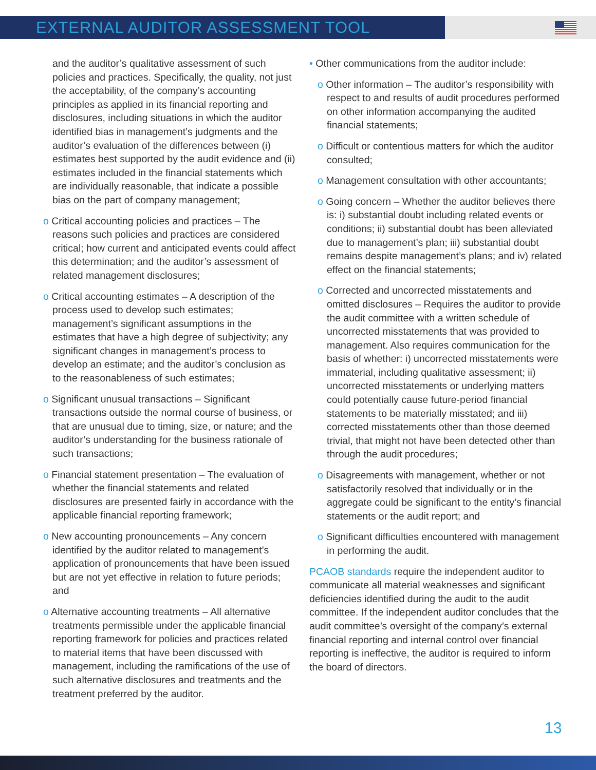EXTERNAL AUDITOR ASSESSMENT TOOL
and the auditor’s qualitative assessment of such policies and practices. Specifically, the quality, not just the acceptability, of the company’s accounting principles as applied in its financial reporting and disclosures, including situations in which the auditor identified bias in management’s judgments and the auditor’s evaluation of the differences between (i) estimates best supported by the audit evidence and (ii) estimates included in the financial statements which are individually reasonable, that indicate a possible bias on the part of company management;
o Critical accounting policies and practices – The reasons such policies and practices are considered critical; how current and anticipated events could affect this determination; and the auditor’s assessment of related management disclosures;
o Critical accounting estimates – A description of the process used to develop such estimates; management’s significant assumptions in the estimates that have a high degree of subjectivity; any significant changes in management’s process to develop an estimate; and the auditor’s conclusion as to the reasonableness of such estimates;
o Significant unusual transactions – Significant transactions outside the normal course of business, or that are unusual due to timing, size, or nature; and the auditor’s understanding for the business rationale of such transactions;
o Financial statement presentation – The evaluation of whether the financial statements and related disclosures are presented fairly in accordance with the applicable financial reporting framework;
o New accounting pronouncements – Any concern identified by the auditor related to management’s application of pronouncements that have been issued but are not yet effective in relation to future periods; and
o Alternative accounting treatments – All alternative treatments permissible under the applicable financial reporting framework for policies and practices related to material items that have been discussed with management, including the ramifications of the use of such alternative disclosures and treatments and the treatment preferred by the auditor.
• Other communications from the auditor include:
o Other information – The auditor’s responsibility with respect to and results of audit procedures performed on other information accompanying the audited financial statements;
o Difficult or contentious matters for which the auditor consulted;
o Management consultation with other accountants;
o Going concern – Whether the auditor believes there is: i) substantial doubt including related events or conditions; ii) substantial doubt has been alleviated due to management’s plan; iii) substantial doubt remains despite management’s plans; and iv) related effect on the financial statements;
o Corrected and uncorrected misstatements and omitted disclosures – Requires the auditor to provide the audit committee with a written schedule of uncorrected misstatements that was provided to management. Also requires communication for the basis of whether: i) uncorrected misstatements were immaterial, including qualitative assessment; ii) uncorrected misstatements or underlying matters could potentially cause future-period financial statements to be materially misstated; and iii) corrected misstatements other than those deemed trivial, that might not have been detected other than through the audit procedures;
o Disagreements with management, whether or not satisfactorily resolved that individually or in the aggregate could be significant to the entity’s financial statements or the audit report; and
o Significant difficulties encountered with management in performing the audit.
PCAOB standards require the independent auditor to communicate all material weaknesses and significant deficiencies identified during the audit to the audit committee. If the independent auditor concludes that the audit committee’s oversight of the company’s external financial reporting and internal control over financial reporting is ineffective, the auditor is required to inform the board of directors.
13